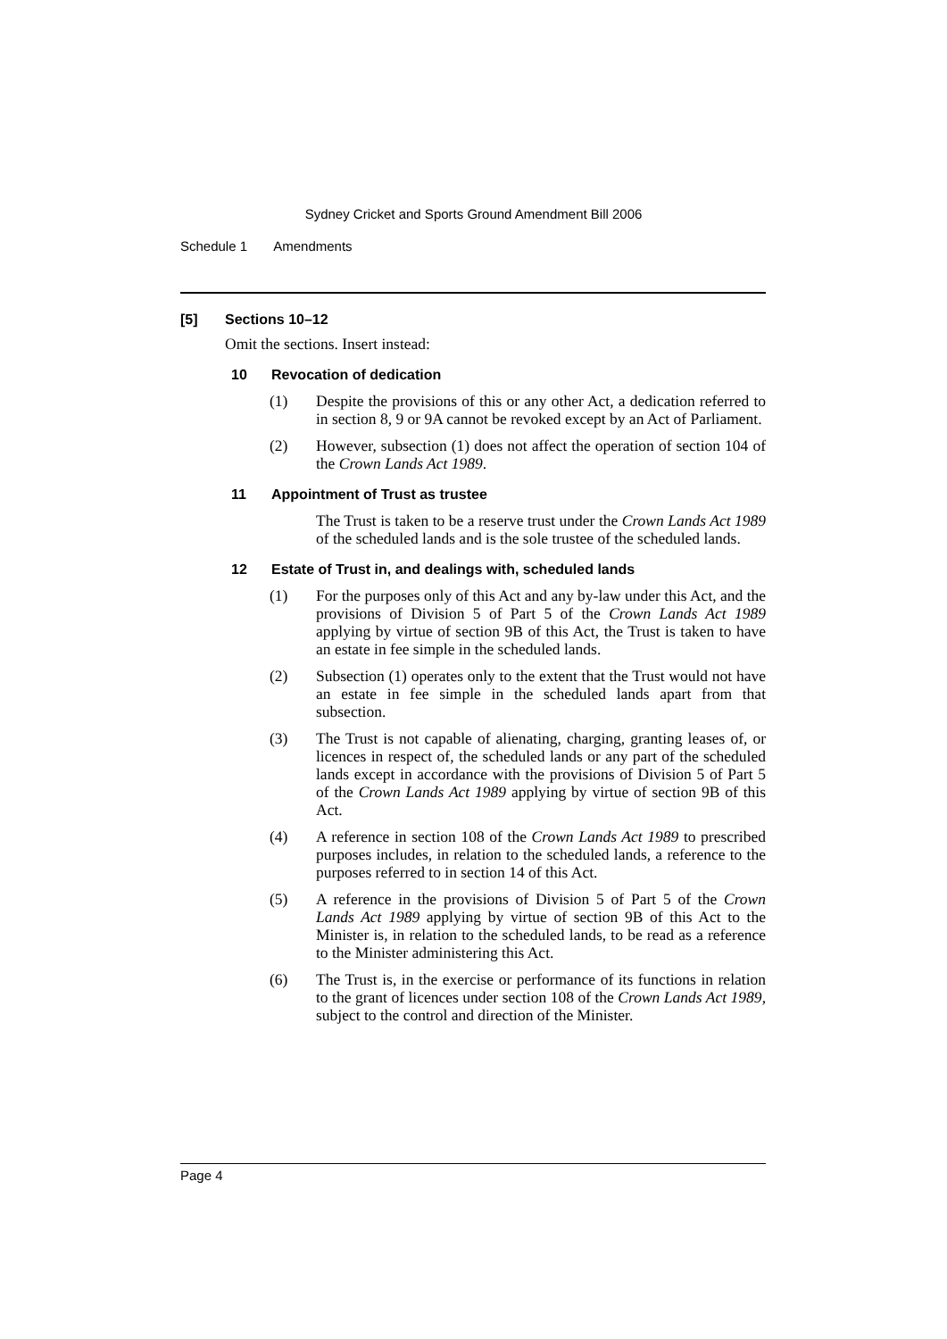Sydney Cricket and Sports Ground Amendment Bill 2006
Schedule 1 Amendments
[5] Sections 10–12
Omit the sections. Insert instead:
10 Revocation of dedication
(1)
Despite the provisions of this or any other Act, a dedication referred to in section 8, 9 or 9A cannot be revoked except by an Act of Parliament.
(2)
However, subsection (1) does not affect the operation of section 104 of the Crown Lands Act 1989.
11 Appointment of Trust as trustee
The Trust is taken to be a reserve trust under the Crown Lands Act 1989 of the scheduled lands and is the sole trustee of the scheduled lands.
12 Estate of Trust in, and dealings with, scheduled lands
(1)
For the purposes only of this Act and any by-law under this Act, and the provisions of Division 5 of Part 5 of the Crown Lands Act 1989 applying by virtue of section 9B of this Act, the Trust is taken to have an estate in fee simple in the scheduled lands.
(2)
Subsection (1) operates only to the extent that the Trust would not have an estate in fee simple in the scheduled lands apart from that subsection.
(3)
The Trust is not capable of alienating, charging, granting leases of, or licences in respect of, the scheduled lands or any part of the scheduled lands except in accordance with the provisions of Division 5 of Part 5 of the Crown Lands Act 1989 applying by virtue of section 9B of this Act.
(4)
A reference in section 108 of the Crown Lands Act 1989 to prescribed purposes includes, in relation to the scheduled lands, a reference to the purposes referred to in section 14 of this Act.
(5)
A reference in the provisions of Division 5 of Part 5 of the Crown Lands Act 1989 applying by virtue of section 9B of this Act to the Minister is, in relation to the scheduled lands, to be read as a reference to the Minister administering this Act.
(6)
The Trust is, in the exercise or performance of its functions in relation to the grant of licences under section 108 of the Crown Lands Act 1989, subject to the control and direction of the Minister.
Page 4